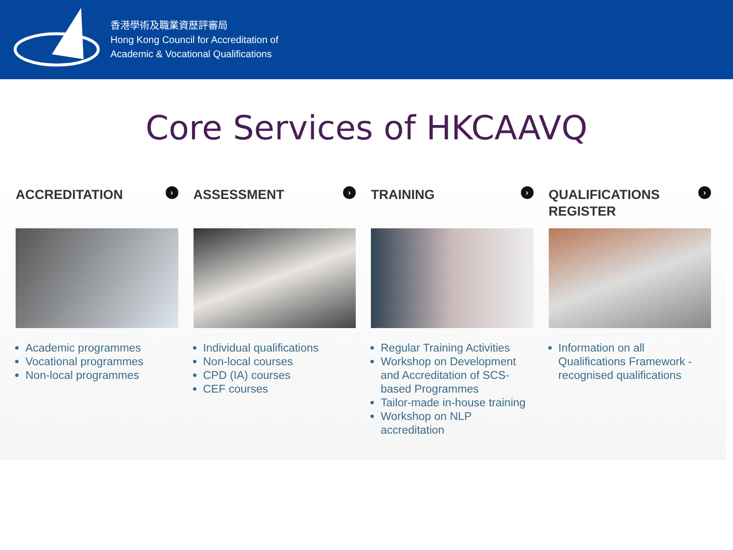香港學術及職業資歷評審局
Hong Kong Council for Accreditation of
Academic & Vocational Qualifications
Core Services of HKCAAVQ
ACCREDITATION ›
Academic programmes
Vocational programmes
Non-local programmes
ASSESSMENT ›
Individual qualifications
Non-local courses
CPD (IA) courses
CEF courses
TRAINING ›
Regular Training Activities
Workshop on Development and Accreditation of SCS-based Programmes
Tailor-made in-house training
Workshop on NLP accreditation
QUALIFICATIONS
REGISTER ›
Information on all Qualifications Framework - recognised qualifications